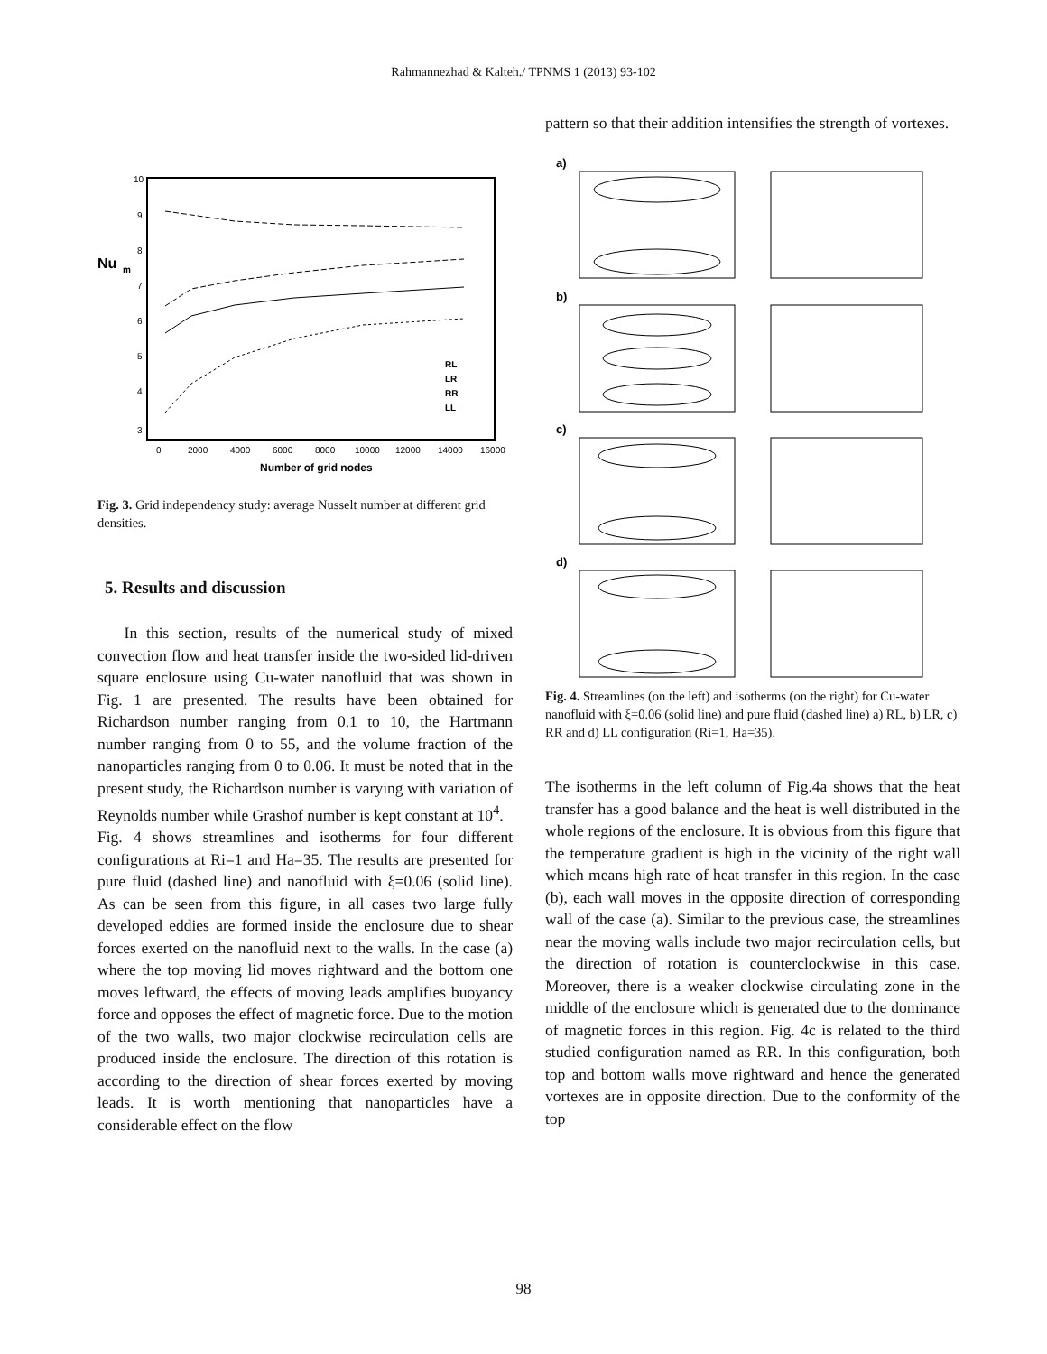Rahmannezhad & Kalteh./ TPNMS 1 (2013) 93-102
Nu
m
10
9
8
7
6
5
4
3
0
2000
4000
6000
8000
10000
12000
14000
16000
Number of grid nodes
RL
LR
RR
LL
Fig. 3. Grid independency study: average Nusselt number at different grid densities.
5. Results and discussion
In this section, results of the numerical study of mixed convection flow and heat transfer inside the two-sided lid-driven square enclosure using Cu-water nanofluid that was shown in Fig. 1 are presented. The results have been obtained for Richardson number ranging from 0.1 to 10, the Hartmann number ranging from 0 to 55, and the volume fraction of the nanoparticles ranging from 0 to 0.06. It must be noted that in the present study, the Richardson number is varying with variation of Reynolds number while Grashof number is kept constant at 10<sup>4</sup>.
Fig. 4 shows streamlines and isotherms for four different configurations at Ri=1 and Ha=35. The results are presented for pure fluid (dashed line) and nanofluid with ξ=0.06 (solid line). As can be seen from this figure, in all cases two large fully developed eddies are formed inside the enclosure due to shear forces exerted on the nanofluid next to the walls. In the case (a) where the top moving lid moves rightward and the bottom one moves leftward, the effects of moving leads amplifies buoyancy force and opposes the effect of magnetic force. Due to the motion of the two walls, two major clockwise recirculation cells are produced inside the enclosure. The direction of this rotation is according to the direction of shear forces exerted by moving leads. It is worth mentioning that nanoparticles have a considerable effect on the flow
pattern so that their addition intensifies the strength of vortexes.
a)
b)
c)
d)
Fig. 4. Streamlines (on the left) and isotherms (on the right) for Cu-water nanofluid with ξ=0.06 (solid line) and pure fluid (dashed line) a) RL, b) LR, c) RR and d) LL configuration (Ri=1, Ha=35).
The isotherms in the left column of Fig.4a shows that the heat transfer has a good balance and the heat is well distributed in the whole regions of the enclosure. It is obvious from this figure that the temperature gradient is high in the vicinity of the right wall which means high rate of heat transfer in this region. In the case (b), each wall moves in the opposite direction of corresponding wall of the case (a). Similar to the previous case, the streamlines near the moving walls include two major recirculation cells, but the direction of rotation is counterclockwise in this case. Moreover, there is a weaker clockwise circulating zone in the middle of the enclosure which is generated due to the dominance of magnetic forces in this region. Fig. 4c is related to the third studied configuration named as RR. In this configuration, both top and bottom walls move rightward and hence the generated vortexes are in opposite direction. Due to the conformity of the top
98